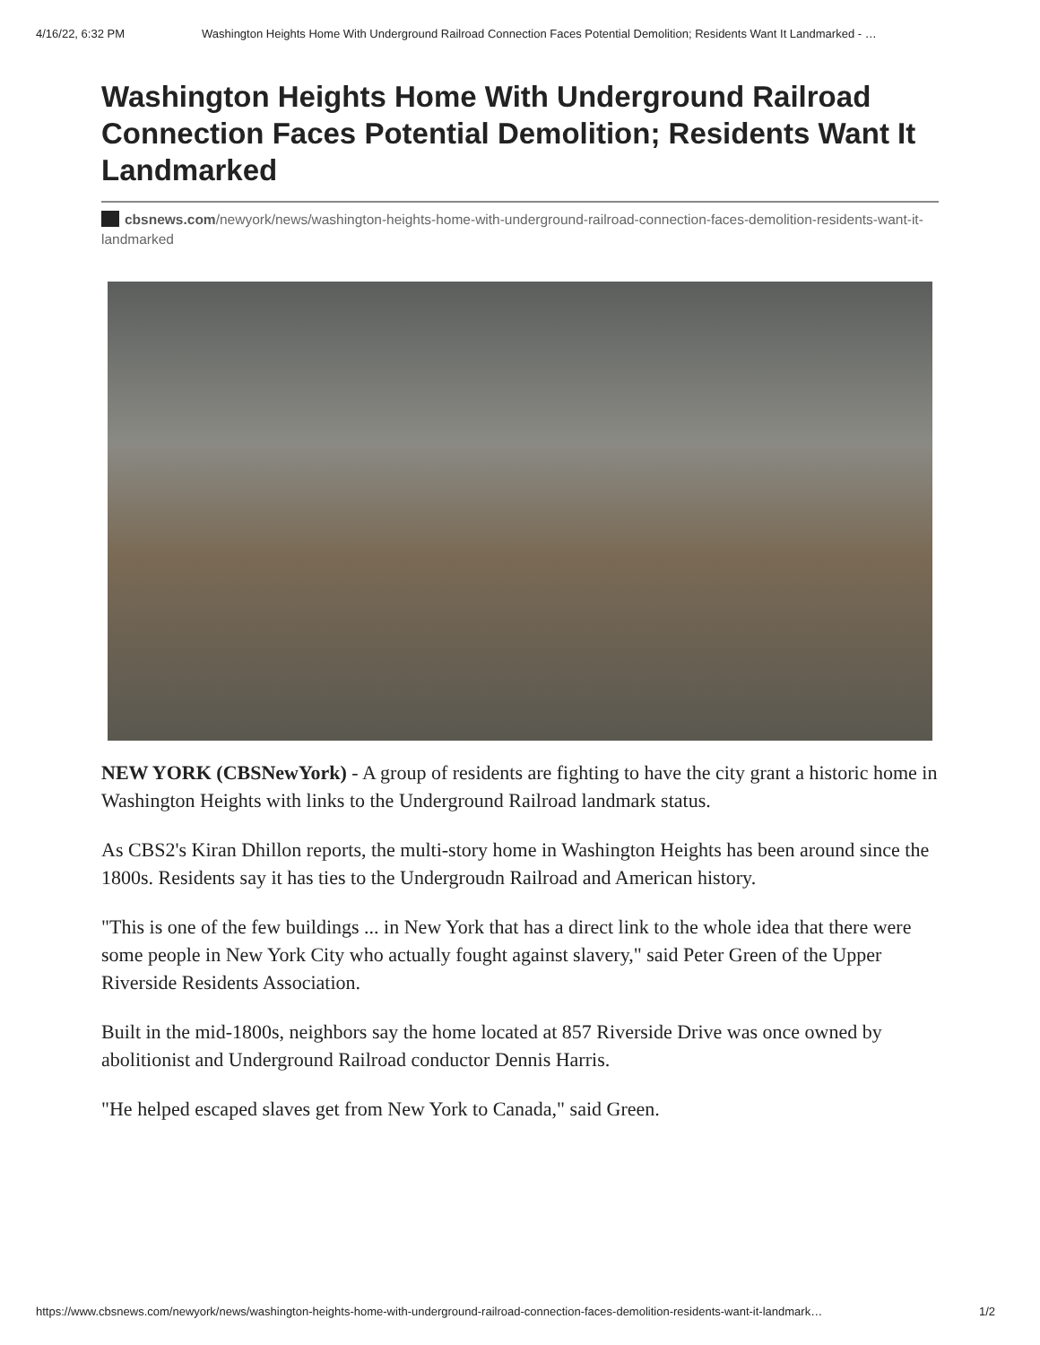4/16/22, 6:32 PM Washington Heights Home With Underground Railroad Connection Faces Potential Demolition; Residents Want It Landmarked - …
Washington Heights Home With Underground Railroad Connection Faces Potential Demolition; Residents Want It Landmarked
cbsnews.com/newyork/news/washington-heights-home-with-underground-railroad-connection-faces-demolition-residents-want-it-landmarked
NEW YORK (CBSNewYork) - A group of residents are fighting to have the city grant a historic home in Washington Heights with links to the Underground Railroad landmark status.
As CBS2's Kiran Dhillon reports, the multi-story home in Washington Heights has been around since the 1800s. Residents say it has ties to the Undergroudn Railroad and American history.
"This is one of the few buildings ... in New York that has a direct link to the whole idea that there were some people in New York City who actually fought against slavery," said Peter Green of the Upper Riverside Residents Association.
Built in the mid-1800s, neighbors say the home located at 857 Riverside Drive was once owned by abolitionist and Underground Railroad conductor Dennis Harris.
"He helped escaped slaves get from New York to Canada," said Green.
https://www.cbsnews.com/newyork/news/washington-heights-home-with-underground-railroad-connection-faces-demolition-residents-want-it-landmark… 1/2